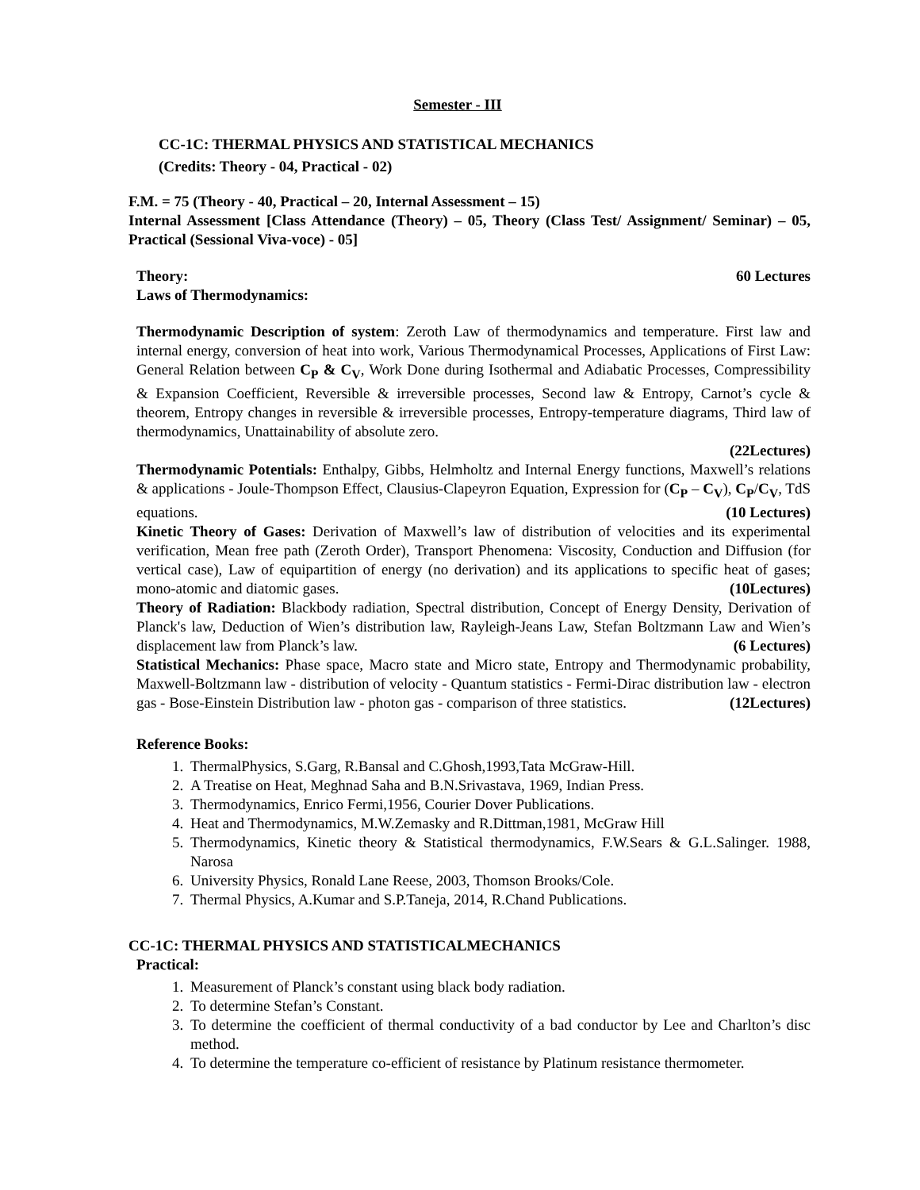Semester - III
CC-1C: THERMAL PHYSICS AND STATISTICAL MECHANICS
(Credits: Theory - 04, Practical - 02)
F.M. = 75 (Theory - 40, Practical – 20, Internal Assessment – 15)
Internal Assessment [Class Attendance (Theory) – 05, Theory (Class Test/ Assignment/ Seminar) – 05, Practical (Sessional Viva-voce) - 05]
Theory: 60 Lectures
Laws of Thermodynamics:
Thermodynamic Description of system: Zeroth Law of thermodynamics and temperature. First law and internal energy, conversion of heat into work, Various Thermodynamical Processes, Applications of First Law: General Relation between C<sub>P</sub> & C<sub>V</sub>, Work Done during Isothermal and Adiabatic Processes, Compressibility & Expansion Coefficient, Reversible & irreversible processes, Second law & Entropy, Carnot’s cycle & theorem, Entropy changes in reversible & irreversible processes, Entropy-temperature diagrams, Third law of thermodynamics, Unattainability of absolute zero.
(22Lectures)
Thermodynamic Potentials: Enthalpy, Gibbs, Helmholtz and Internal Energy functions, Maxwell’s relations & applications - Joule-Thompson Effect, Clausius-Clapeyron Equation, Expression for (C<sub>P</sub> – C<sub>V</sub>), C<sub>P</sub>/C<sub>V</sub>, TdS equations. (10 Lectures)
Kinetic Theory of Gases: Derivation of Maxwell’s law of distribution of velocities and its experimental verification, Mean free path (Zeroth Order), Transport Phenomena: Viscosity, Conduction and Diffusion (for vertical case), Law of equipartition of energy (no derivation) and its applications to specific heat of gases; mono-atomic and diatomic gases. (10Lectures)
Theory of Radiation: Blackbody radiation, Spectral distribution, Concept of Energy Density, Derivation of Planck's law, Deduction of Wien’s distribution law, Rayleigh-Jeans Law, Stefan Boltzmann Law and Wien’s displacement law from Planck’s law. (6 Lectures)
Statistical Mechanics: Phase space, Macro state and Micro state, Entropy and Thermodynamic probability, Maxwell-Boltzmann law - distribution of velocity - Quantum statistics - Fermi-Dirac distribution law - electron gas - Bose-Einstein Distribution law - photon gas - comparison of three statistics. (12Lectures)
Reference Books:
1. ThermalPhysics, S.Garg, R.Bansal and C.Ghosh,1993,Tata McGraw-Hill.
2. A Treatise on Heat, Meghnad Saha and B.N.Srivastava, 1969, Indian Press.
3. Thermodynamics, Enrico Fermi,1956, Courier Dover Publications.
4. Heat and Thermodynamics, M.W.Zemasky and R.Dittman,1981, McGraw Hill
5. Thermodynamics, Kinetic theory & Statistical thermodynamics, F.W.Sears & G.L.Salinger. 1988, Narosa
6. University Physics, Ronald Lane Reese, 2003, Thomson Brooks/Cole.
7. Thermal Physics, A.Kumar and S.P.Taneja, 2014, R.Chand Publications.
CC-1C: THERMAL PHYSICS AND STATISTICALMECHANICS
Practical:
1. Measurement of Planck’s constant using black body radiation.
2. To determine Stefan’s Constant.
3. To determine the coefficient of thermal conductivity of a bad conductor by Lee and Charlton’s disc method.
4. To determine the temperature co-efficient of resistance by Platinum resistance thermometer.